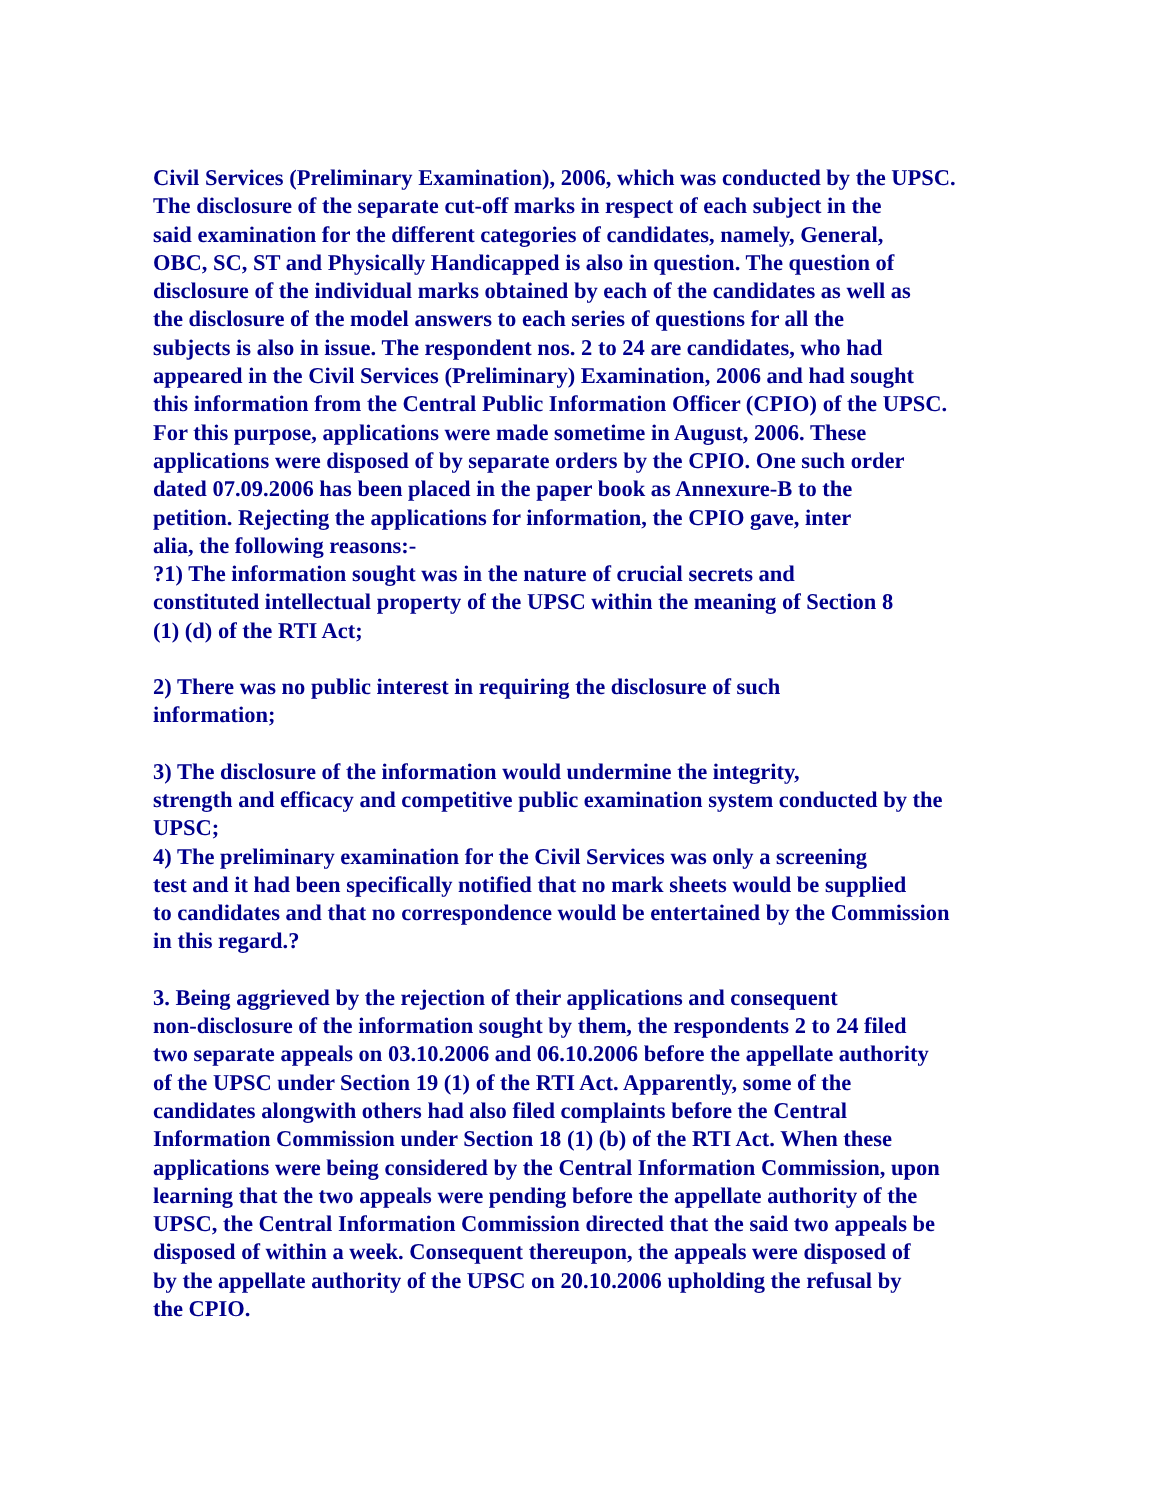Civil Services (Preliminary Examination), 2006, which was conducted by the UPSC.
The disclosure of the separate cut-off marks in respect of each subject in the
said examination for the different categories of candidates, namely, General,
OBC, SC, ST and Physically Handicapped is also in question. The question of
disclosure of the individual marks obtained by each of the candidates as well as
the disclosure of the model answers to each series of questions for all the
subjects is also in issue. The respondent nos. 2 to 24 are candidates, who had
appeared in the Civil Services (Preliminary) Examination, 2006 and had sought
this information from the Central Public Information Officer (CPIO) of the UPSC.
For this purpose, applications were made sometime in August, 2006. These
applications were disposed of by separate orders by the CPIO. One such order
dated 07.09.2006 has been placed in the paper book as Annexure-B to the
petition. Rejecting the applications for information, the CPIO gave, inter
alia, the following reasons:-
?1) The information sought was in the nature of crucial secrets and
constituted intellectual property of the UPSC within the meaning of Section 8
(1) (d) of the RTI Act;
2) There was no public interest in requiring the disclosure of such
information;
3) The disclosure of the information would undermine the integrity,
strength and efficacy and competitive public examination system conducted by the
UPSC;
4) The preliminary examination for the Civil Services was only a screening
test and it had been specifically notified that no mark sheets would be supplied
to candidates and that no correspondence would be entertained by the Commission
in this regard.?
3. Being aggrieved by the rejection of their applications and consequent
non-disclosure of the information sought by them, the respondents 2 to 24 filed
two separate appeals on 03.10.2006 and 06.10.2006 before the appellate authority
of the UPSC under Section 19 (1) of the RTI Act. Apparently, some of the
candidates alongwith others had also filed complaints before the Central
Information Commission under Section 18 (1) (b) of the RTI Act. When these
applications were being considered by the Central Information Commission, upon
learning that the two appeals were pending before the appellate authority of the
UPSC, the Central Information Commission directed that the said two appeals be
disposed of within a week. Consequent thereupon, the appeals were disposed of
by the appellate authority of the UPSC on 20.10.2006 upholding the refusal by
the CPIO.